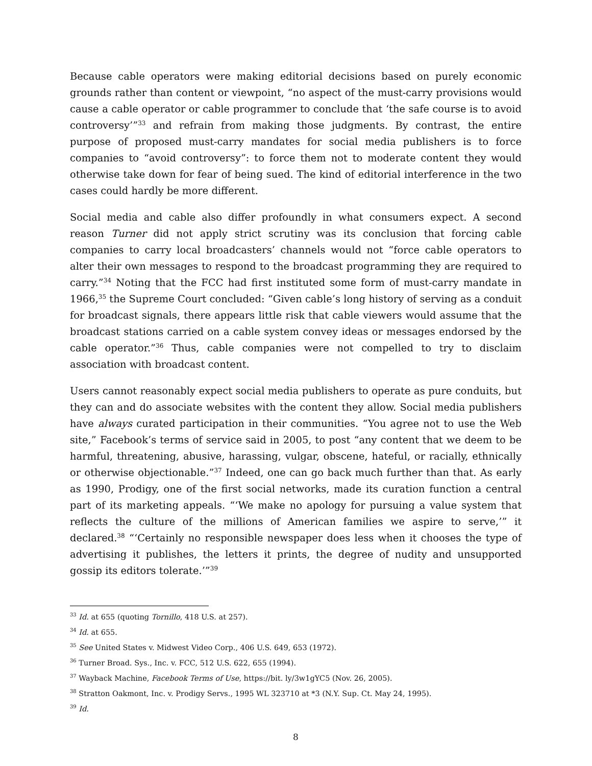Because cable operators were making editorial decisions based on purely economic grounds rather than content or viewpoint, “no aspect of the must-carry provisions would cause a cable operator or cable programmer to conclude that ‘the safe course is to avoid controversy’”<sup>33</sup> and refrain from making those judgments. By contrast, the entire purpose of proposed must-carry mandates for social media publishers is to force companies to “avoid controversy”: to force them not to moderate content they would otherwise take down for fear of being sued. The kind of editorial interference in the two cases could hardly be more different.
Social media and cable also differ profoundly in what consumers expect. A second reason Turner did not apply strict scrutiny was its conclusion that forcing cable companies to carry local broadcasters’ channels would not “force cable operators to alter their own messages to respond to the broadcast programming they are required to carry.”<sup>34</sup> Noting that the FCC had first instituted some form of must-carry mandate in 1966,<sup>35</sup> the Supreme Court concluded: “Given cable’s long history of serving as a conduit for broadcast signals, there appears little risk that cable viewers would assume that the broadcast stations carried on a cable system convey ideas or messages endorsed by the cable operator.”<sup>36</sup> Thus, cable companies were not compelled to try to disclaim association with broadcast content.
Users cannot reasonably expect social media publishers to operate as pure conduits, but they can and do associate websites with the content they allow. Social media publishers have always curated participation in their communities. “You agree not to use the Web site,” Facebook’s terms of service said in 2005, to post “any content that we deem to be harmful, threatening, abusive, harassing, vulgar, obscene, hateful, or racially, ethnically or otherwise objectionable.”<sup>37</sup> Indeed, one can go back much further than that. As early as 1990, Prodigy, one of the first social networks, made its curation function a central part of its marketing appeals. “‘We make no apology for pursuing a value system that reflects the culture of the millions of American families we aspire to serve,’” it declared.<sup>38</sup> “‘Certainly no responsible newspaper does less when it chooses the type of advertising it publishes, the letters it prints, the degree of nudity and unsupported gossip its editors tolerate.’”<sup>39</sup>
<sup>33</sup> Id. at 655 (quoting Tornillo, 418 U.S. at 257).
<sup>34</sup> Id. at 655.
<sup>35</sup> See United States v. Midwest Video Corp., 406 U.S. 649, 653 (1972).
<sup>36</sup> Turner Broad. Sys., Inc. v. FCC, 512 U.S. 622, 655 (1994).
<sup>37</sup> Wayback Machine, Facebook Terms of Use, https://bit. ly/3w1gYC5 (Nov. 26, 2005).
<sup>38</sup> Stratton Oakmont, Inc. v. Prodigy Servs., 1995 WL 323710 at *3 (N.Y. Sup. Ct. May 24, 1995).
<sup>39</sup> Id.
8